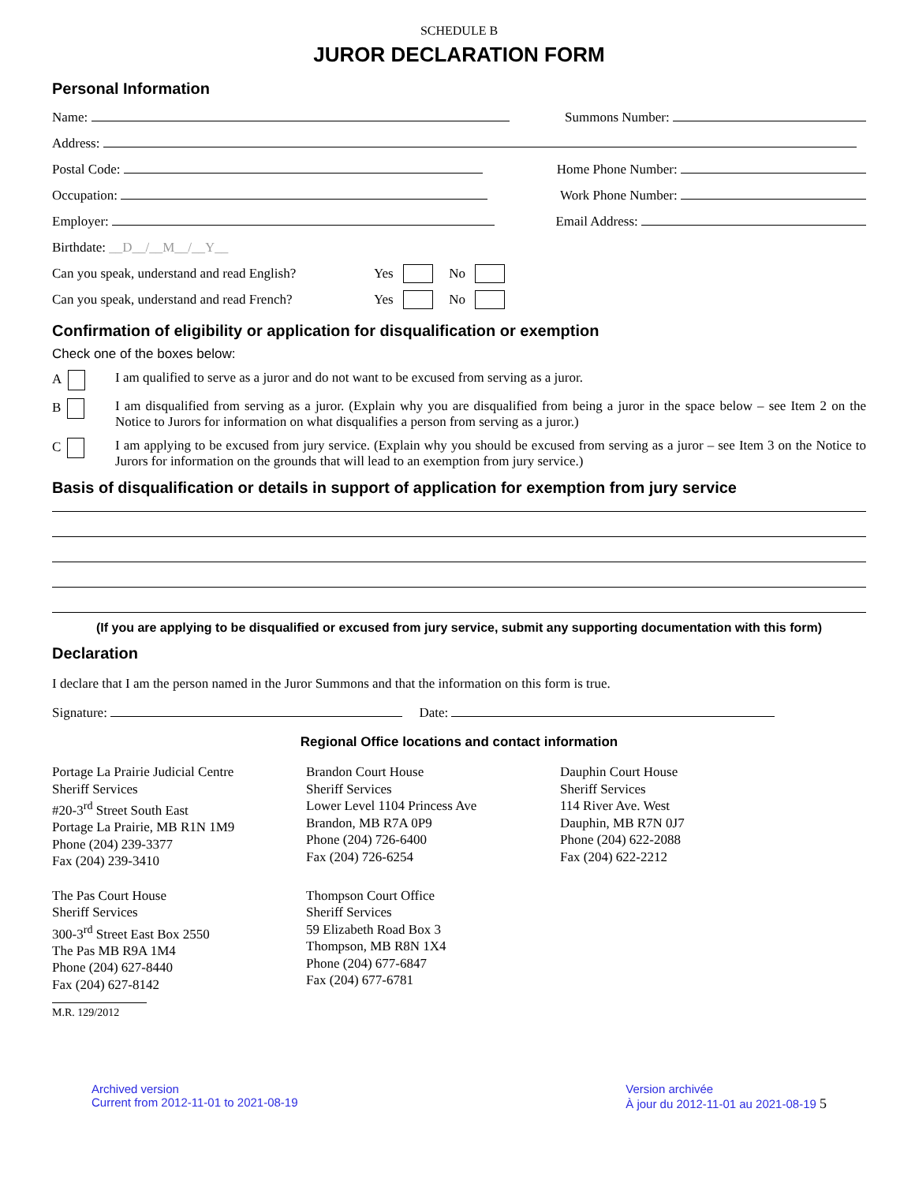SCHEDULE B
JUROR DECLARATION FORM
Personal Information
Name: Summons Number:
Address:
Postal Code: Home Phone Number:
Occupation: Work Phone Number:
Employer: Email Address:
Birthdate: __D__/__M__/__Y__
Can you speak, understand and read English? Yes No
Can you speak, understand and read French? Yes No
Confirmation of eligibility or application for disqualification or exemption
Check one of the boxes below:
A I am qualified to serve as a juror and do not want to be excused from serving as a juror.
B I am disqualified from serving as a juror. (Explain why you are disqualified from being a juror in the space below – see Item 2 on the Notice to Jurors for information on what disqualifies a person from serving as a juror.)
C I am applying to be excused from jury service. (Explain why you should be excused from serving as a juror – see Item 3 on the Notice to Jurors for information on the grounds that will lead to an exemption from jury service.)
Basis of disqualification or details in support of application for exemption from jury service
(If you are applying to be disqualified or excused from jury service, submit any supporting documentation with this form)
Declaration
I declare that I am the person named in the Juror Summons and that the information on this form is true.
Signature: Date:
Regional Office locations and contact information
Portage La Prairie Judicial Centre
Sheriff Services
#20-3<sup>rd</sup> Street South East
Portage La Prairie, MB R1N 1M9
Phone (204) 239-3377
Fax (204) 239-3410
Brandon Court House
Sheriff Services
Lower Level 1104 Princess Ave
Brandon, MB R7A 0P9
Phone (204) 726-6400
Fax (204) 726-6254
Dauphin Court House
Sheriff Services
114 River Ave. West
Dauphin, MB R7N 0J7
Phone (204) 622-2088
Fax (204) 622-2212
The Pas Court House
Sheriff Services
300-3<sup>rd</sup> Street East Box 2550
The Pas MB R9A 1M4
Phone (204) 627-8440
Fax (204) 627-8142
Thompson Court Office
Sheriff Services
59 Elizabeth Road Box 3
Thompson, MB R8N 1X4
Phone (204) 677-6847
Fax (204) 677-6781
M.R. 129/2012
Archived version
Current from 2012-11-01 to 2021-08-19 Version archivée
À jour du 2012-11-01 au 2021-08-19 5